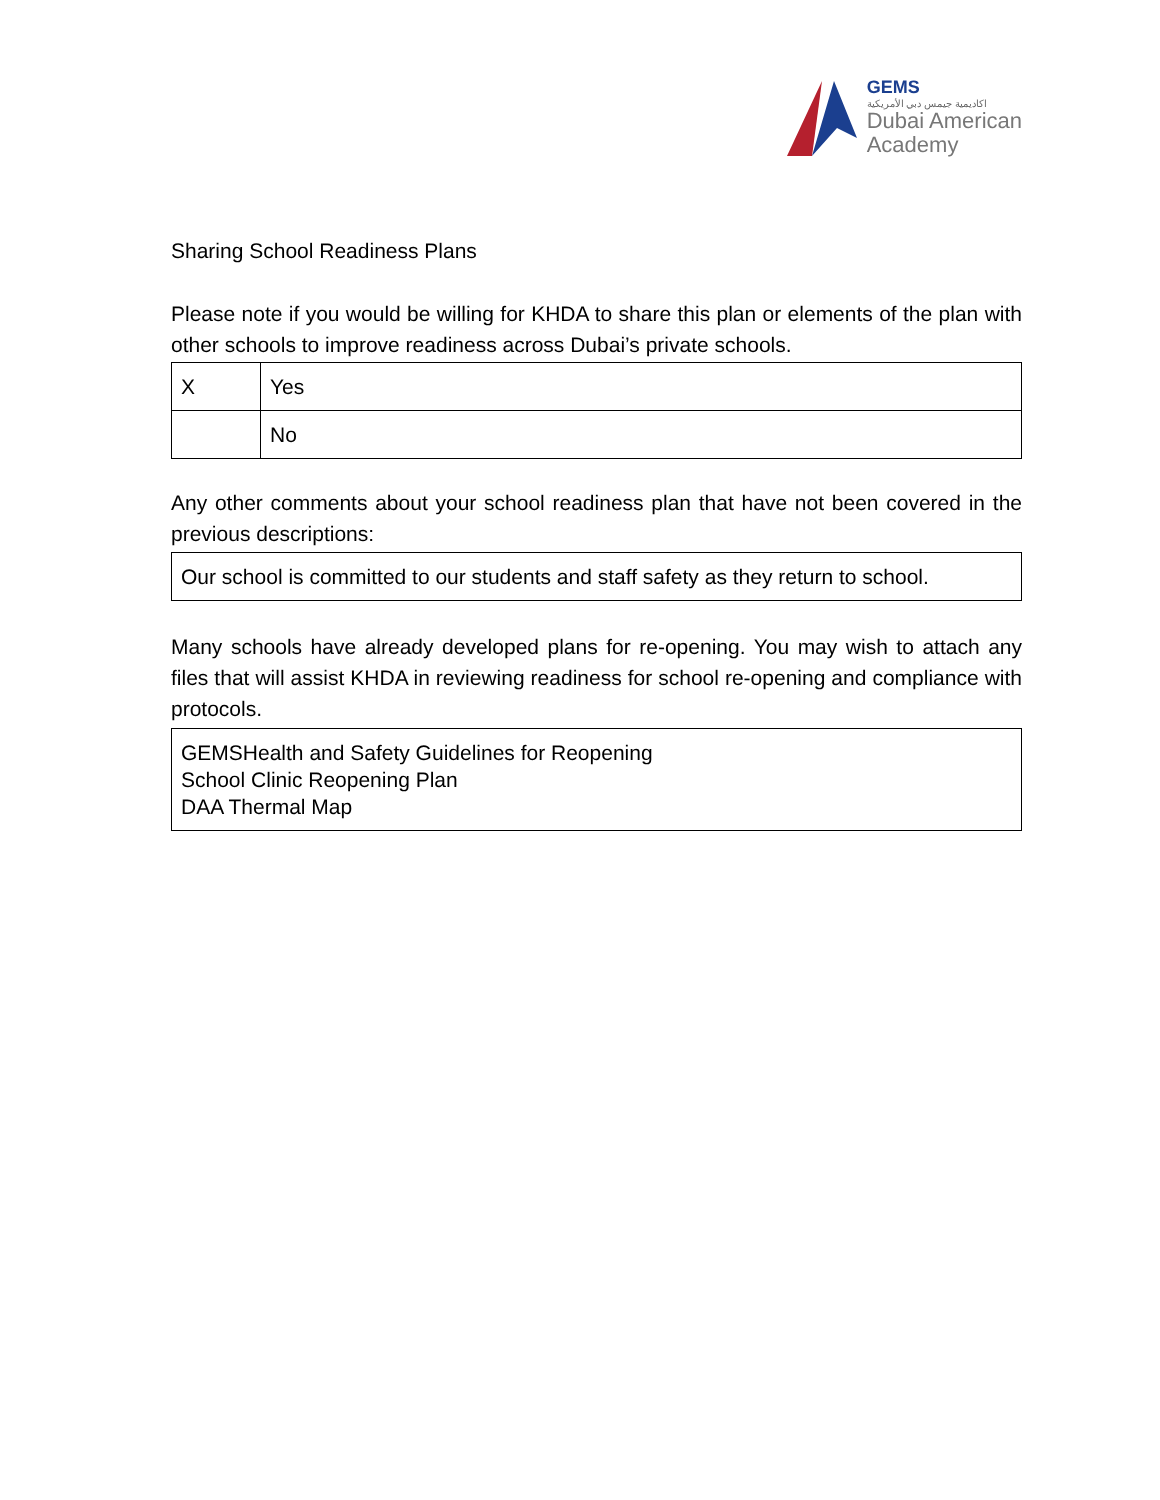GEMS
اكاديمية جيمس دبي الأمريكية
Dubai American
Academy
Sharing School Readiness Plans
Please note if you would be willing for KHDA to share this plan or elements of the plan with other schools to improve readiness across Dubai’s private schools.
| X | Yes |
| | No |
Any other comments about your school readiness plan that have not been covered in the previous descriptions:
Our school is committed to our students and staff safety as they return to school.
Many schools have already developed plans for re-opening. You may wish to attach any files that will assist KHDA in reviewing readiness for school re-opening and compliance with protocols.
GEMSHealth and Safety Guidelines for Reopening
School Clinic Reopening Plan
DAA Thermal Map